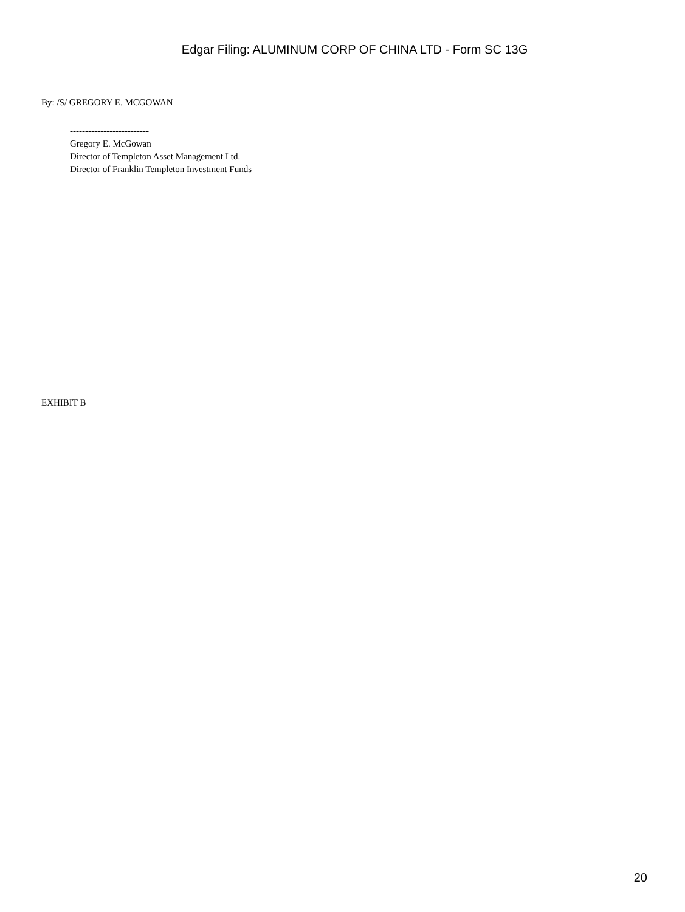Edgar Filing: ALUMINUM CORP OF CHINA LTD - Form SC 13G
By: /S/ GREGORY E. MCGOWAN
--------------------------
Gregory E. McGowan
Director of Templeton Asset Management Ltd.
Director of Franklin Templeton Investment Funds
EXHIBIT B
20